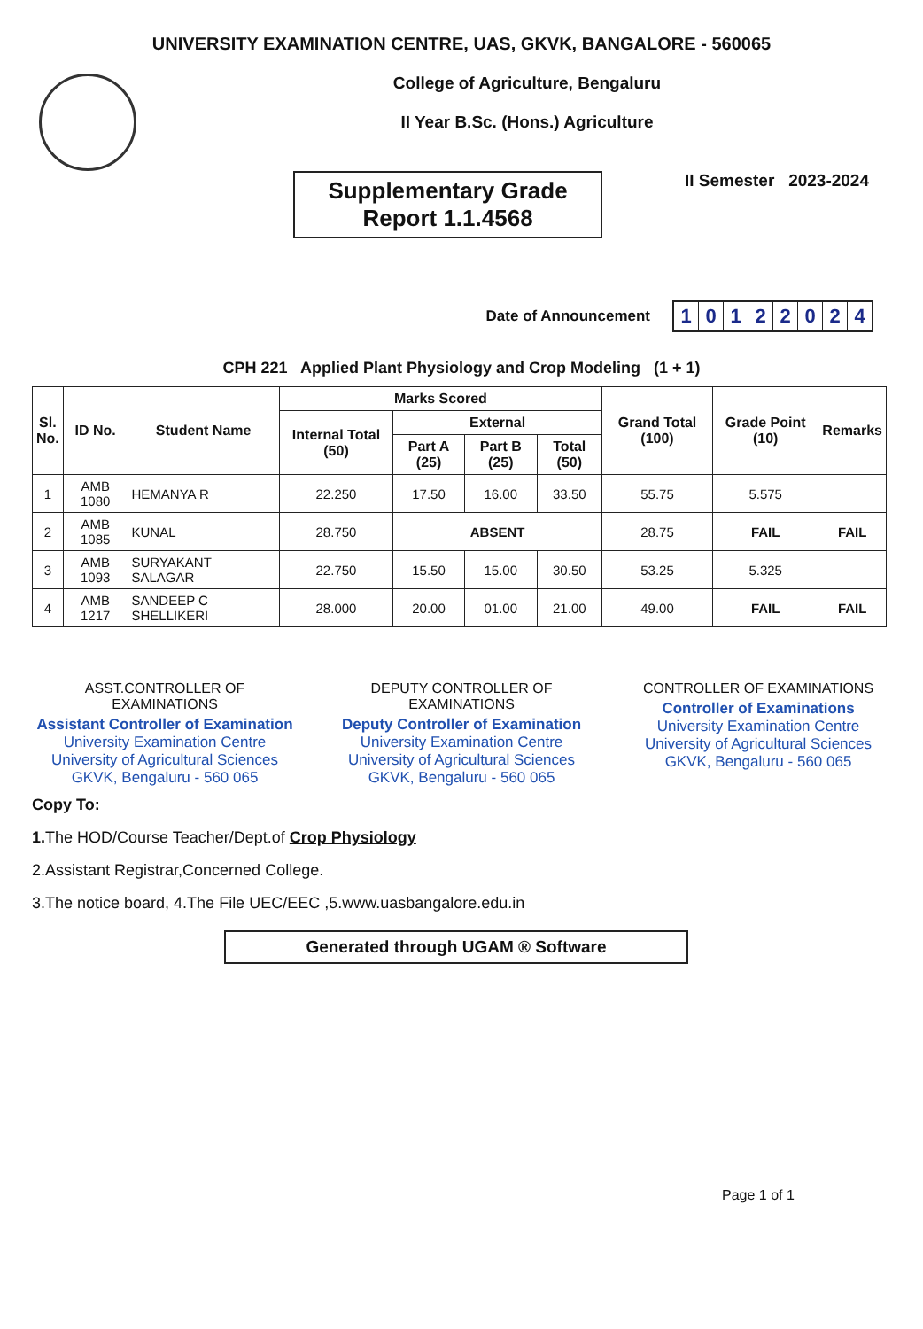UNIVERSITY EXAMINATION CENTRE, UAS, GKVK, BANGALORE - 560065
College of Agriculture, Bengaluru
II Year B.Sc. (Hons.) Agriculture
Supplementary Grade
Report 1.1.4568
II Semester 2023-2024
Date of Announcement
10122024
CPH 221 Applied Plant Physiology and Crop Modeling (1 + 1)
| Sl. No. | ID No. | Student Name | Marks Scored | | | | Grand Total (100) | Grade Point (10) | Remarks |
| --- | --- | --- | --- | --- | --- | --- | --- | --- | --- |
| | | | Internal Total (50) | External | | | | | |
| | | | | Part A (25) | Part B (25) | Total (50) | | | |
| 1 | AMB 1080 | HEMANYA R | 22.250 | 17.50 | 16.00 | 33.50 | 55.75 | 5.575 | |
| 2 | AMB 1085 | KUNAL | 28.750 | ABSENT | | | 28.75 | FAIL | FAIL |
| 3 | AMB 1093 | SURYAKANT SALAGAR | 22.750 | 15.50 | 15.00 | 30.50 | 53.25 | 5.325 | |
| 4 | AMB 1217 | SANDEEP C SHELLIKERI | 28.000 | 20.00 | 01.00 | 21.00 | 49.00 | FAIL | FAIL |
ASST.CONTROLLER OF EXAMINATIONS
Assistant Controller of Examination
University Examination Centre
University of Agricultural Sciences
GKVK, Bengaluru - 560 065
DEPUTY CONTROLLER OF EXAMINATIONS
Deputy Controller of Examination
University Examination Centre
University of Agricultural Sciences
GKVK, Bengaluru - 560 065
CONTROLLER OF EXAMINATIONS
Controller of Examinations
University Examination Centre
University of Agricultural Sciences
GKVK, Bengaluru - 560 065
Copy To:
1. The HOD/Course Teacher/Dept.of Crop Physiology
2.Assistant Registrar,Concerned College.
3.The notice board, 4.The File UEC/EEC ,5.www.uasbangalore.edu.in
Generated through UGAM ® Software
Page 1 of 1